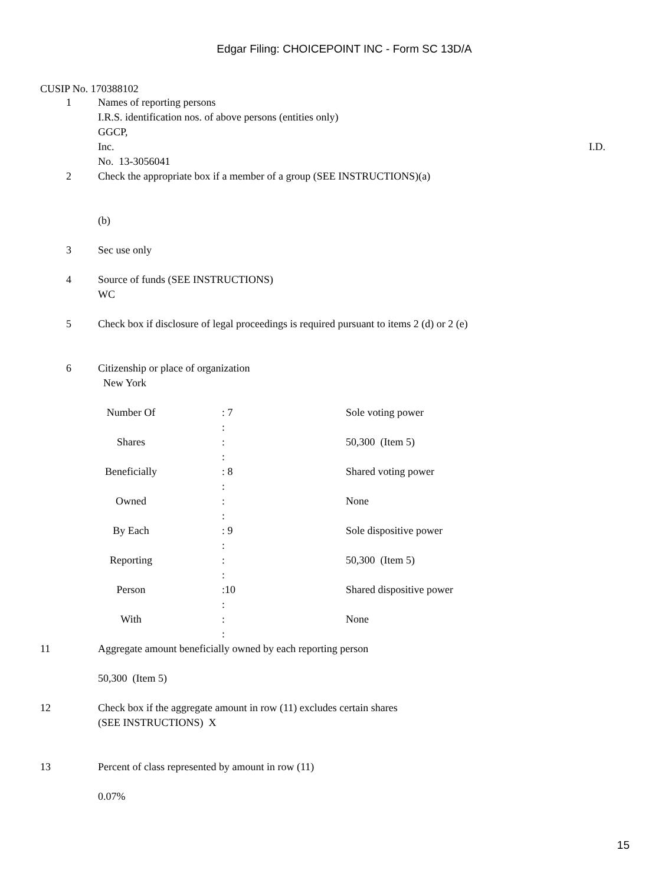Edgar Filing: CHOICEPOINT INC - Form SC 13D/A
CUSIP No. 170388102
1 Names of reporting persons
I.R.S. identification nos. of above persons (entities only)
GGCP,
Inc. I.D.
No. 13-3056041
2 Check the appropriate box if a member of a group (SEE INSTRUCTIONS)(a)
(b)
3 Sec use only
4 Source of funds (SEE INSTRUCTIONS)
WC
5 Check box if disclosure of legal proceedings is required pursuant to items 2 (d) or 2 (e)
6 Citizenship or place of organization
New York
| Number Of | : 7 : | Sole voting power |
| Shares | : : | 50,300 (Item 5) |
| Beneficially | : 8 : | Shared voting power |
| Owned | : : | None |
| By Each | : 9 : | Sole dispositive power |
| Reporting | : : | 50,300 (Item 5) |
| Person | :10 : | Shared dispositive power |
| With | : : | None |
11 Aggregate amount beneficially owned by each reporting person
50,300 (Item 5)
12 Check box if the aggregate amount in row (11) excludes certain shares
(SEE INSTRUCTIONS) X
13 Percent of class represented by amount in row (11)
0.07%
15